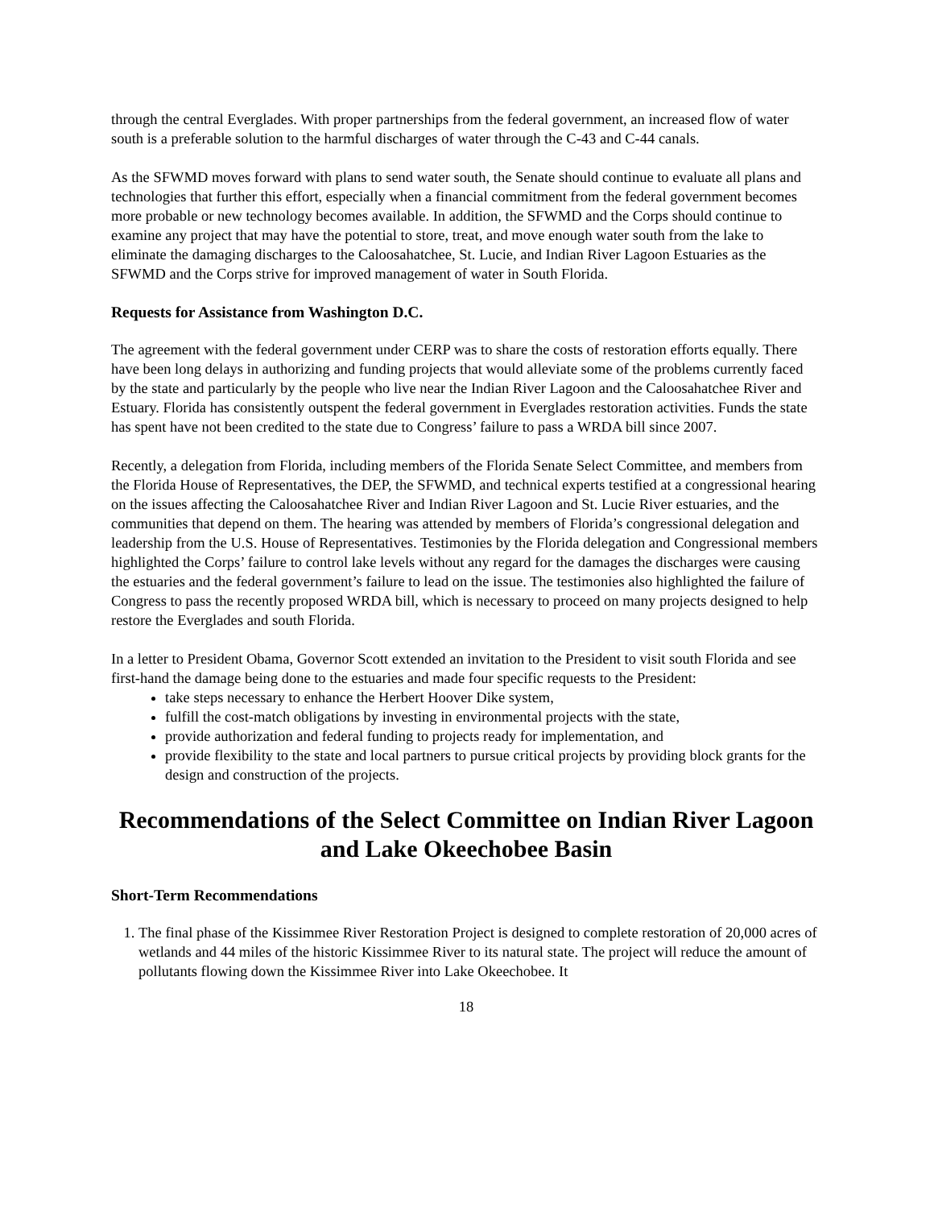through the central Everglades. With proper partnerships from the federal government, an increased flow of water south is a preferable solution to the harmful discharges of water through the C-43 and C-44 canals.
As the SFWMD moves forward with plans to send water south, the Senate should continue to evaluate all plans and technologies that further this effort, especially when a financial commitment from the federal government becomes more probable or new technology becomes available. In addition, the SFWMD and the Corps should continue to examine any project that may have the potential to store, treat, and move enough water south from the lake to eliminate the damaging discharges to the Caloosahatchee, St. Lucie, and Indian River Lagoon Estuaries as the SFWMD and the Corps strive for improved management of water in South Florida.
Requests for Assistance from Washington D.C.
The agreement with the federal government under CERP was to share the costs of restoration efforts equally. There have been long delays in authorizing and funding projects that would alleviate some of the problems currently faced by the state and particularly by the people who live near the Indian River Lagoon and the Caloosahatchee River and Estuary. Florida has consistently outspent the federal government in Everglades restoration activities. Funds the state has spent have not been credited to the state due to Congress’ failure to pass a WRDA bill since 2007.
Recently, a delegation from Florida, including members of the Florida Senate Select Committee, and members from the Florida House of Representatives, the DEP, the SFWMD, and technical experts testified at a congressional hearing on the issues affecting the Caloosahatchee River and Indian River Lagoon and St. Lucie River estuaries, and the communities that depend on them. The hearing was attended by members of Florida’s congressional delegation and leadership from the U.S. House of Representatives. Testimonies by the Florida delegation and Congressional members highlighted the Corps’ failure to control lake levels without any regard for the damages the discharges were causing the estuaries and the federal government’s failure to lead on the issue. The testimonies also highlighted the failure of Congress to pass the recently proposed WRDA bill, which is necessary to proceed on many projects designed to help restore the Everglades and south Florida.
In a letter to President Obama, Governor Scott extended an invitation to the President to visit south Florida and see first-hand the damage being done to the estuaries and made four specific requests to the President:
take steps necessary to enhance the Herbert Hoover Dike system,
fulfill the cost-match obligations by investing in environmental projects with the state,
provide authorization and federal funding to projects ready for implementation, and
provide flexibility to the state and local partners to pursue critical projects by providing block grants for the design and construction of the projects.
Recommendations of the Select Committee on Indian River Lagoon and Lake Okeechobee Basin
Short-Term Recommendations
1. The final phase of the Kissimmee River Restoration Project is designed to complete restoration of 20,000 acres of wetlands and 44 miles of the historic Kissimmee River to its natural state. The project will reduce the amount of pollutants flowing down the Kissimmee River into Lake Okeechobee. It
18